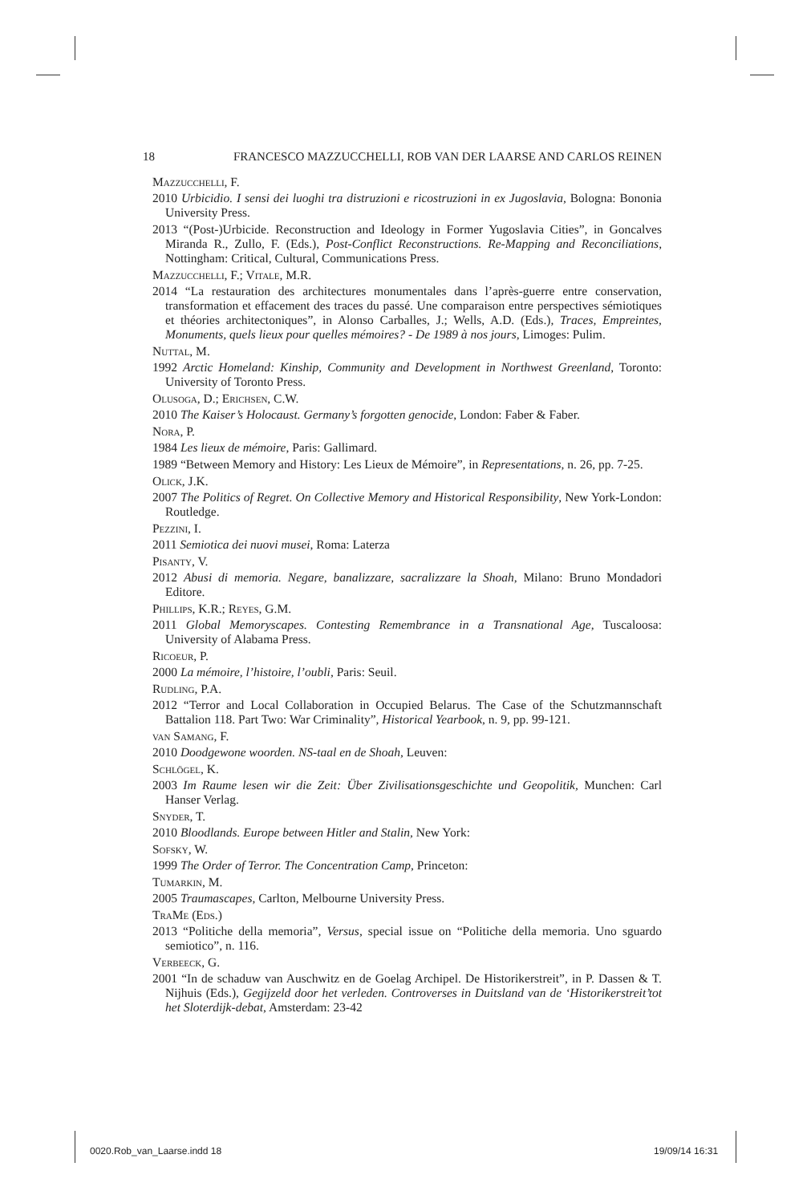18 FRANCESCO MAZZUCCHELLI, ROB VAN DER LAARSE AND CARLOS REINEN
Mazzucchelli, F.
2010 Urbicidio. I sensi dei luoghi tra distruzioni e ricostruzioni in ex Jugoslavia, Bologna: Bononia University Press.
2013 “(Post-)Urbicide. Reconstruction and Ideology in Former Yugoslavia Cities”, in Goncalves Miranda R., Zullo, F. (Eds.), Post-Conflict Reconstructions. Re-Mapping and Reconciliations, Nottingham: Critical, Cultural, Communications Press.
Mazzucchelli, F.; Vitale, M.R.
2014 “La restauration des architectures monumentales dans l’après-guerre entre conservation, transformation et effacement des traces du passé. Une comparaison entre perspectives sémiotiques et théories architectoniques”, in Alonso Carballes, J.; Wells, A.D. (Eds.), Traces, Empreintes, Monuments, quels lieux pour quelles mémoires? - De 1989 à nos jours, Limoges: Pulim.
Nuttal, M.
1992 Arctic Homeland: Kinship, Community and Development in Northwest Greenland, Toronto: University of Toronto Press.
Olusoga, D.; Erichsen, C.W.
2010 The Kaiser’s Holocaust. Germany’s forgotten genocide, London: Faber & Faber.
Nora, P.
1984 Les lieux de mémoire, Paris: Gallimard.
1989 “Between Memory and History: Les Lieux de Mémoire”, in Representations, n. 26, pp. 7-25.
Olick, J.K.
2007 The Politics of Regret. On Collective Memory and Historical Responsibility, New York-London: Routledge.
Pezzini, I.
2011 Semiotica dei nuovi musei, Roma: Laterza
Pisanty, V.
2012 Abusi di memoria. Negare, banalizzare, sacralizzare la Shoah, Milano: Bruno Mondadori Editore.
Phillips, K.R.; Reyes, G.M.
2011 Global Memoryscapes. Contesting Remembrance in a Transnational Age, Tuscaloosa: University of Alabama Press.
Ricoeur, P.
2000 La mémoire, l’histoire, l’oubli, Paris: Seuil.
Rudling, P.A.
2012 “Terror and Local Collaboration in Occupied Belarus. The Case of the Schutzmannschaft Battalion 118. Part Two: War Criminality”, Historical Yearbook, n. 9, pp. 99-121.
van Samang, F.
2010 Doodgewone woorden. NS-taal en de Shoah, Leuven:
Schlögel, K.
2003 Im Raume lesen wir die Zeit: Über Zivilisationsgeschichte und Geopolitik, Munchen: Carl Hanser Verlag.
Snyder, T.
2010 Bloodlands. Europe between Hitler and Stalin, New York:
Sofsky, W.
1999 The Order of Terror. The Concentration Camp, Princeton:
Tumarkin, M.
2005 Traumascapes, Carlton, Melbourne University Press.
TraMe (Eds.)
2013 “Politiche della memoria”, Versus, special issue on “Politiche della memoria. Uno sguardo semiotico”, n. 116.
Verbeeck, G.
2001 “In de schaduw van Auschwitz en de Goelag Archipel. De Historikerstreit”, in P. Dassen & T. Nijhuis (Eds.), Gegijzeld door het verleden. Controverses in Duitsland van de ‘Historikerstreit’tot het Sloterdijk-debat, Amsterdam: 23-42
0020.Rob_van_Laarse.indd 18 19/09/14 16:31